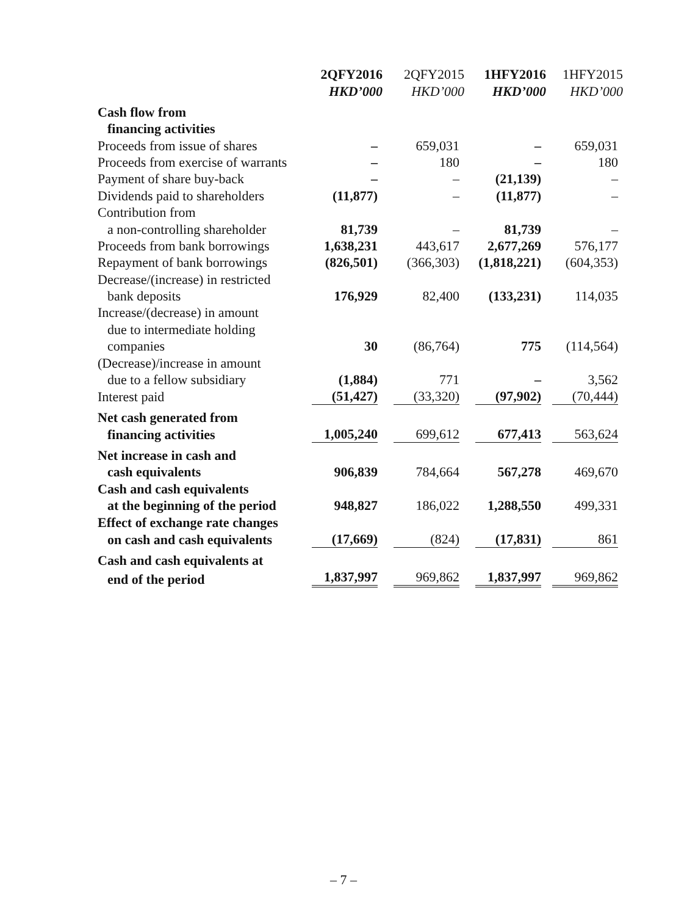| | 2QFY2016 | 2QFY2015 | 1HFY2016 | 1HFY2015 |
| | HKD’000 | HKD’000 | HKD’000 | HKD’000 |
| Cash flow from | | | | |
| financing activities | | | | |
| Proceeds from issue of shares | – | 659,031 | – | 659,031 |
| Proceeds from exercise of warrants | – | 180 | – | 180 |
| Payment of share buy-back | – | – | (21,139) | – |
| Dividends paid to shareholders | (11,877) | – | (11,877) | – |
| Contribution from | | | | |
| a non-controlling shareholder | 81,739 | – | 81,739 | – |
| Proceeds from bank borrowings | 1,638,231 | 443,617 | 2,677,269 | 576,177 |
| Repayment of bank borrowings | (826,501) | (366,303) | (1,818,221) | (604,353) |
| Decrease/(increase) in restricted | | | | |
| bank deposits | 176,929 | 82,400 | (133,231) | 114,035 |
| Increase/(decrease) in amount | | | | |
| due to intermediate holding | | | | |
| companies | 30 | (86,764) | 775 | (114,564) |
| (Decrease)/increase in amount | | | | |
| due to a fellow subsidiary | (1,884) | 771 | – | 3,562 |
| Interest paid | (51,427) | (33,320) | (97,902) | (70,444) |
| Net cash generated from | | | | |
| financing activities | 1,005,240 | 699,612 | 677,413 | 563,624 |
| Net increase in cash and | | | | |
| cash equivalents | 906,839 | 784,664 | 567,278 | 469,670 |
| Cash and cash equivalents | | | | |
| at the beginning of the period | 948,827 | 186,022 | 1,288,550 | 499,331 |
| Effect of exchange rate changes | | | | |
| on cash and cash equivalents | (17,669) | (824) | (17,831) | 861 |
| Cash and cash equivalents at | | | | |
| end of the period | 1,837,997 | 969,862 | 1,837,997 | 969,862 |
– 7 –